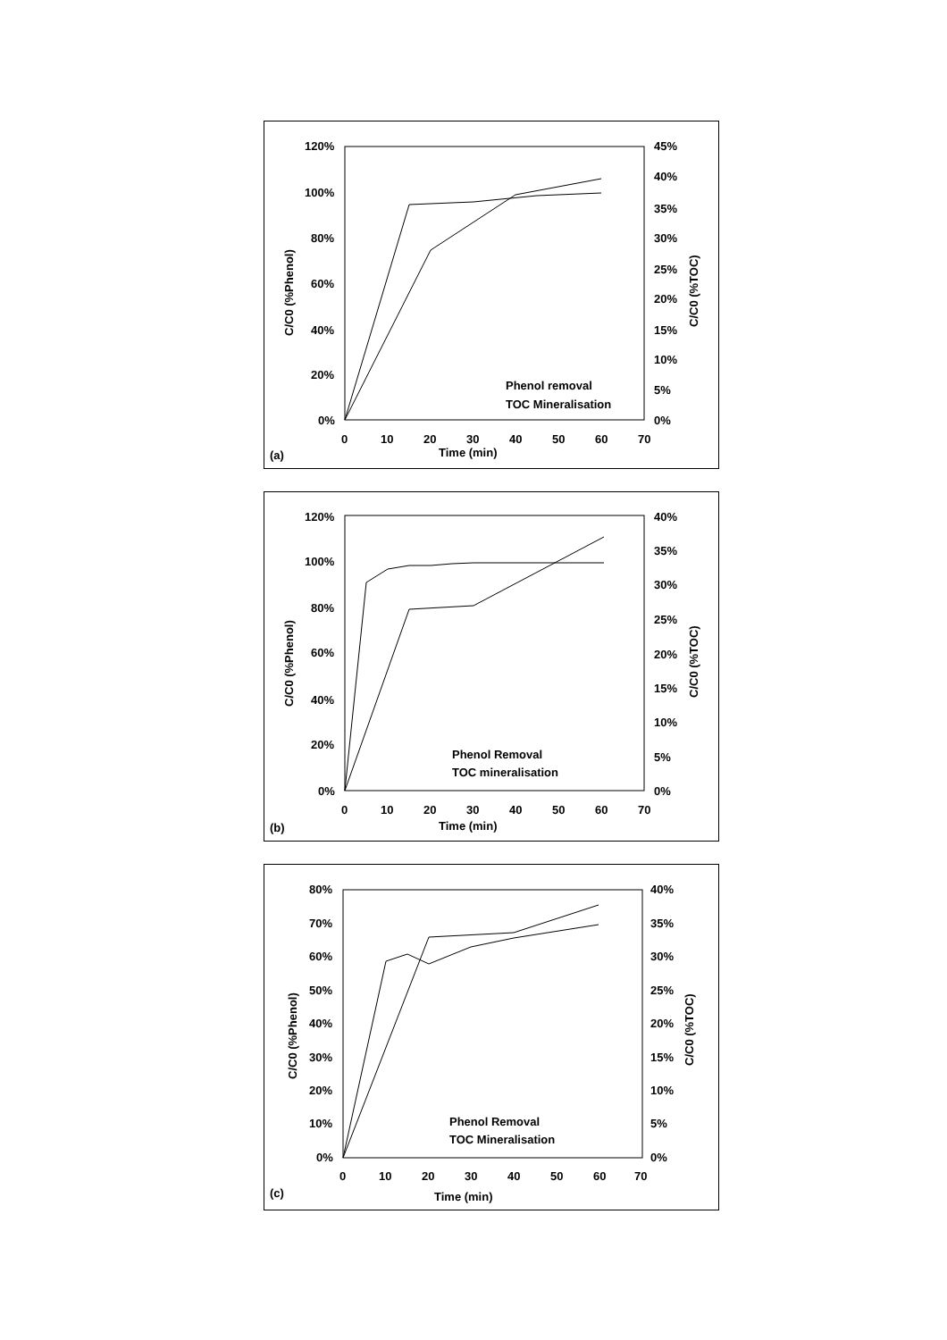120%
100%
80%
60%
40%
20%
0%
45%
40%
35%
30%
25%
20%
15%
10%
5%
0%
0
10
20
30
40
50
60
70
Time (min)
(a)
C/C0 (%Phenol)
C/C0 (%TOC)
Phenol removal
TOC Mineralisation
120%
100%
80%
60%
40%
20%
0%
40%
35%
30%
25%
20%
15%
10%
5%
0%
0
10
20
30
40
50
60
70
Time (min)
(b)
C/C0 (%Phenol)
C/C0 (%TOC)
Phenol Removal
TOC mineralisation
80%
70%
60%
50%
40%
30%
20%
10%
0%
40%
35%
30%
25%
20%
15%
10%
5%
0%
0
10
20
30
40
50
60
70
Time (min)
(c)
C/C0 (%Phenol)
C/C0 (%TOC)
Phenol Removal
TOC Mineralisation